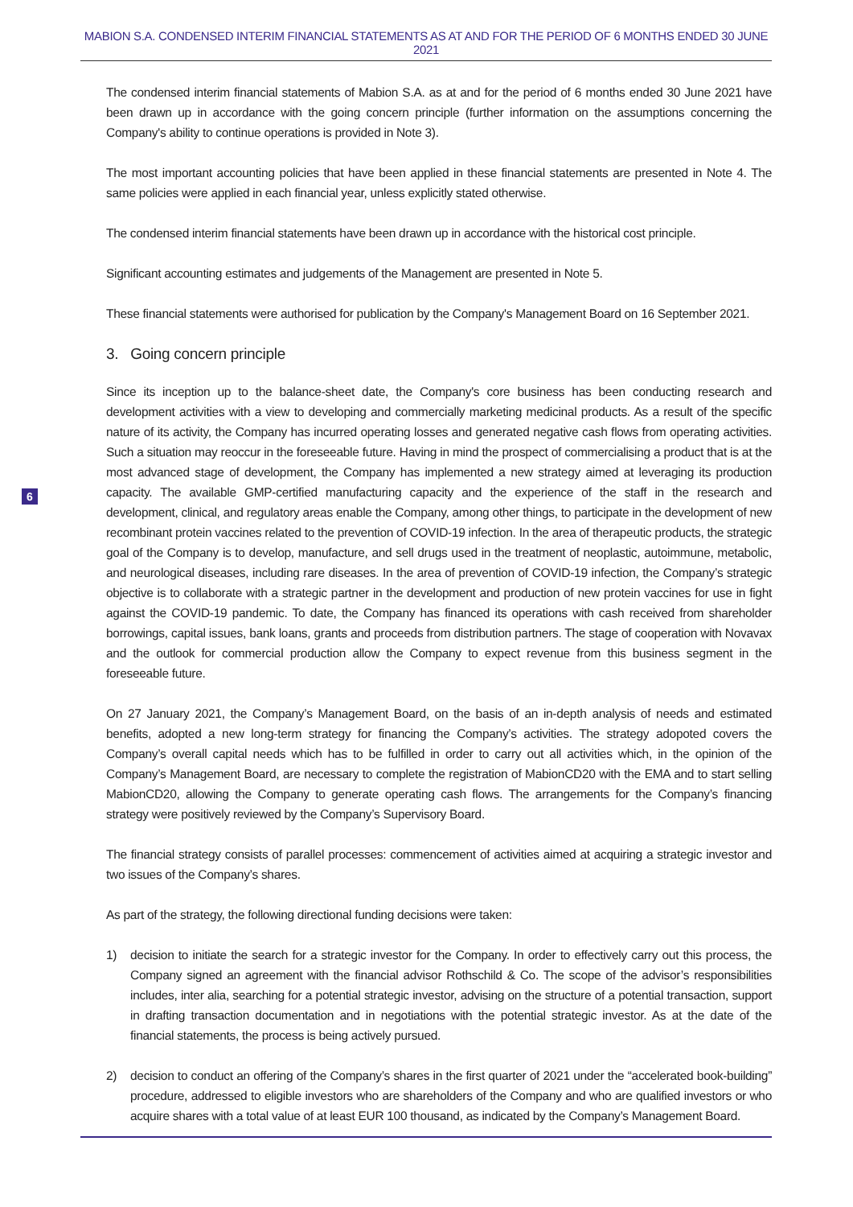MABION S.A. CONDENSED INTERIM FINANCIAL STATEMENTS AS AT AND FOR THE PERIOD OF 6 MONTHS ENDED 30 JUNE 2021
6
The condensed interim financial statements of Mabion S.A. as at and for the period of 6 months ended 30 June 2021 have been drawn up in accordance with the going concern principle (further information on the assumptions concerning the Company's ability to continue operations is provided in Note 3).
The most important accounting policies that have been applied in these financial statements are presented in Note 4. The same policies were applied in each financial year, unless explicitly stated otherwise.
The condensed interim financial statements have been drawn up in accordance with the historical cost principle.
Significant accounting estimates and judgements of the Management are presented in Note 5.
These financial statements were authorised for publication by the Company's Management Board on 16 September 2021.
3. Going concern principle
Since its inception up to the balance-sheet date, the Company's core business has been conducting research and development activities with a view to developing and commercially marketing medicinal products. As a result of the specific nature of its activity, the Company has incurred operating losses and generated negative cash flows from operating activities. Such a situation may reoccur in the foreseeable future. Having in mind the prospect of commercialising a product that is at the most advanced stage of development, the Company has implemented a new strategy aimed at leveraging its production capacity. The available GMP-certified manufacturing capacity and the experience of the staff in the research and development, clinical, and regulatory areas enable the Company, among other things, to participate in the development of new recombinant protein vaccines related to the prevention of COVID-19 infection. In the area of therapeutic products, the strategic goal of the Company is to develop, manufacture, and sell drugs used in the treatment of neoplastic, autoimmune, metabolic, and neurological diseases, including rare diseases. In the area of prevention of COVID-19 infection, the Company’s strategic objective is to collaborate with a strategic partner in the development and production of new protein vaccines for use in fight against the COVID-19 pandemic. To date, the Company has financed its operations with cash received from shareholder borrowings, capital issues, bank loans, grants and proceeds from distribution partners. The stage of cooperation with Novavax and the outlook for commercial production allow the Company to expect revenue from this business segment in the foreseeable future.
On 27 January 2021, the Company’s Management Board, on the basis of an in-depth analysis of needs and estimated benefits, adopted a new long-term strategy for financing the Company’s activities. The strategy adopoted covers the Company’s overall capital needs which has to be fulfilled in order to carry out all activities which, in the opinion of the Company’s Management Board, are necessary to complete the registration of MabionCD20 with the EMA and to start selling MabionCD20, allowing the Company to generate operating cash flows. The arrangements for the Company’s financing strategy were positively reviewed by the Company’s Supervisory Board.
The financial strategy consists of parallel processes: commencement of activities aimed at acquiring a strategic investor and two issues of the Company’s shares.
As part of the strategy, the following directional funding decisions were taken:
1) decision to initiate the search for a strategic investor for the Company. In order to effectively carry out this process, the Company signed an agreement with the financial advisor Rothschild & Co. The scope of the advisor’s responsibilities includes, inter alia, searching for a potential strategic investor, advising on the structure of a potential transaction, support in drafting transaction documentation and in negotiations with the potential strategic investor. As at the date of the financial statements, the process is being actively pursued.
2) decision to conduct an offering of the Company’s shares in the first quarter of 2021 under the “accelerated book-building” procedure, addressed to eligible investors who are shareholders of the Company and who are qualified investors or who acquire shares with a total value of at least EUR 100 thousand, as indicated by the Company’s Management Board.